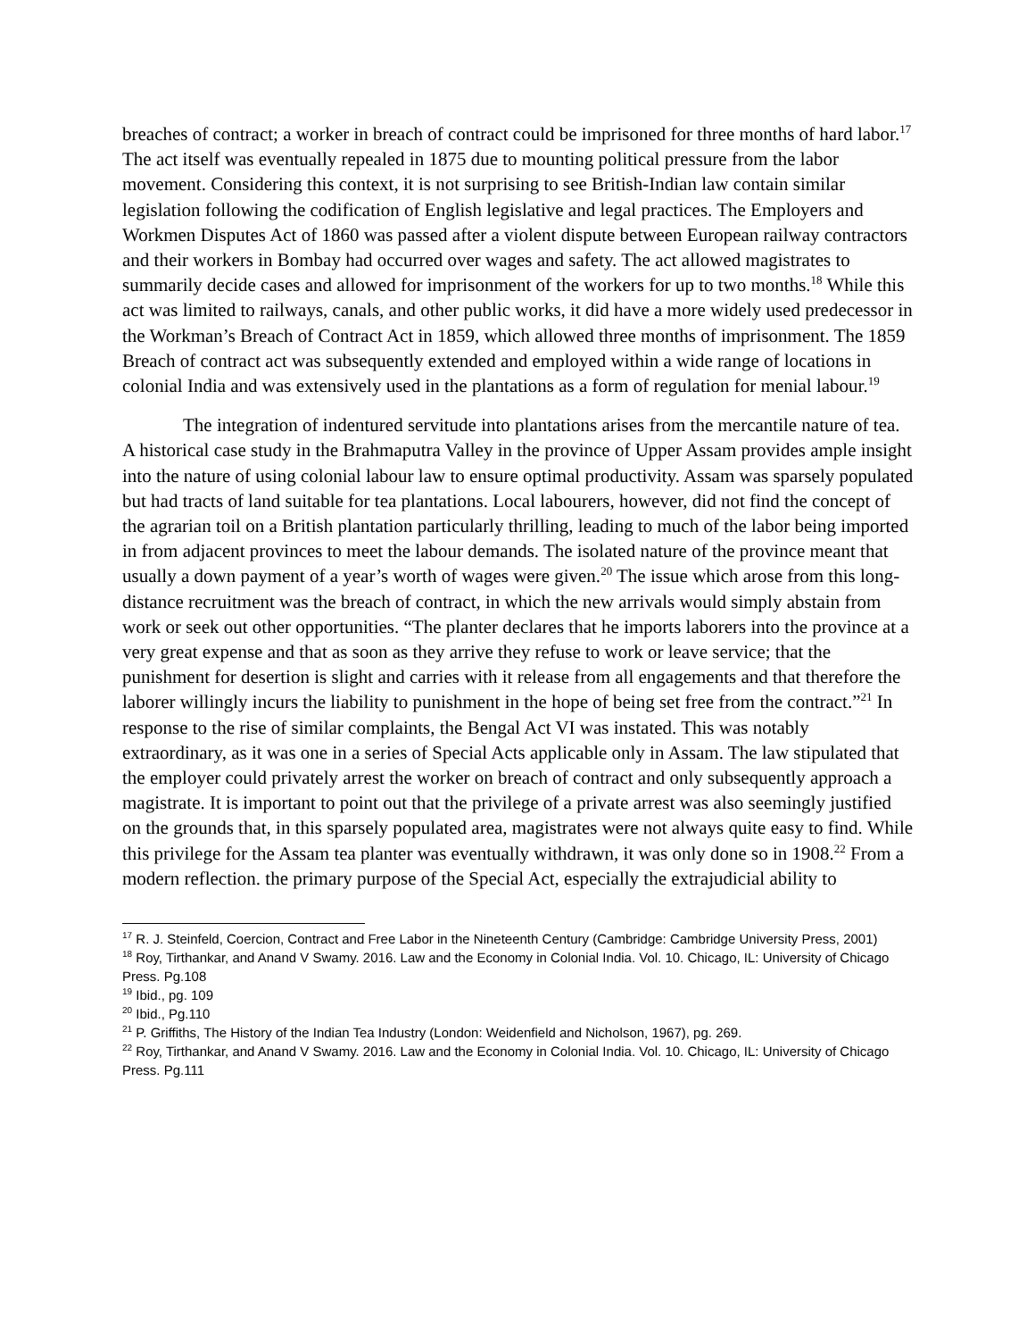breaches of contract; a worker in breach of contract could be imprisoned for three months of hard labor.<sup>17</sup> The act itself was eventually repealed in 1875 due to mounting political pressure from the labor movement. Considering this context, it is not surprising to see British-Indian law contain similar legislation following the codification of English legislative and legal practices. The Employers and Workmen Disputes Act of 1860 was passed after a violent dispute between European railway contractors and their workers in Bombay had occurred over wages and safety. The act allowed magistrates to summarily decide cases and allowed for imprisonment of the workers for up to two months.<sup>18</sup> While this act was limited to railways, canals, and other public works, it did have a more widely used predecessor in the Workman’s Breach of Contract Act in 1859, which allowed three months of imprisonment. The 1859 Breach of contract act was subsequently extended and employed within a wide range of locations in colonial India and was extensively used in the plantations as a form of regulation for menial labour.<sup>19</sup>
The integration of indentured servitude into plantations arises from the mercantile nature of tea. A historical case study in the Brahmaputra Valley in the province of Upper Assam provides ample insight into the nature of using colonial labour law to ensure optimal productivity. Assam was sparsely populated but had tracts of land suitable for tea plantations. Local labourers, however, did not find the concept of the agrarian toil on a British plantation particularly thrilling, leading to much of the labor being imported in from adjacent provinces to meet the labour demands. The isolated nature of the province meant that usually a down payment of a year’s worth of wages were given.<sup>20</sup> The issue which arose from this long-distance recruitment was the breach of contract, in which the new arrivals would simply abstain from work or seek out other opportunities. “The planter declares that he imports laborers into the province at a very great expense and that as soon as they arrive they refuse to work or leave service; that the punishment for desertion is slight and carries with it release from all engagements and that therefore the laborer willingly incurs the liability to punishment in the hope of being set free from the contract.”<sup>21</sup> In response to the rise of similar complaints, the Bengal Act VI was instated. This was notably extraordinary, as it was one in a series of Special Acts applicable only in Assam. The law stipulated that the employer could privately arrest the worker on breach of contract and only subsequently approach a magistrate. It is important to point out that the privilege of a private arrest was also seemingly justified on the grounds that, in this sparsely populated area, magistrates were not always quite easy to find. While this privilege for the Assam tea planter was eventually withdrawn, it was only done so in 1908.<sup>22</sup> From a modern reflection. the primary purpose of the Special Act, especially the extrajudicial ability to
<sup>17</sup> R. J. Steinfeld, Coercion, Contract and Free Labor in the Nineteenth Century (Cambridge: Cambridge University Press, 2001)
<sup>18</sup> Roy, Tirthankar, and Anand V Swamy. 2016. Law and the Economy in Colonial India. Vol. 10. Chicago, IL: University of Chicago Press. Pg.108
<sup>19</sup> Ibid., pg. 109
<sup>20</sup> Ibid., Pg.110
<sup>21</sup> P. Griffiths, The History of the Indian Tea Industry (London: Weidenfield and Nicholson, 1967), pg. 269.
<sup>22</sup> Roy, Tirthankar, and Anand V Swamy. 2016. Law and the Economy in Colonial India. Vol. 10. Chicago, IL: University of Chicago Press. Pg.111